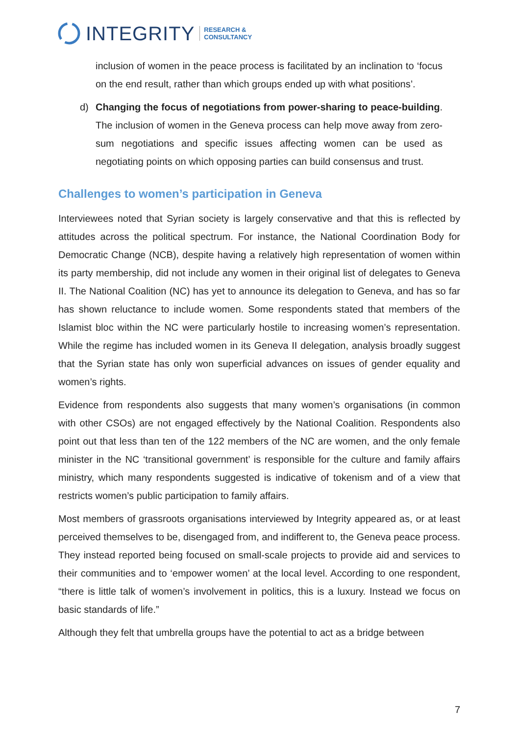INTEGRITY RESEARCH &
CONSULTANCY
inclusion of women in the peace process is facilitated by an inclination to ‘focus on the end result, rather than which groups ended up with what positions’.
d) Changing the focus of negotiations from power-sharing to peace-building. The inclusion of women in the Geneva process can help move away from zero-sum negotiations and specific issues affecting women can be used as negotiating points on which opposing parties can build consensus and trust.
Challenges to women’s participation in Geneva
Interviewees noted that Syrian society is largely conservative and that this is reflected by attitudes across the political spectrum. For instance, the National Coordination Body for Democratic Change (NCB), despite having a relatively high representation of women within its party membership, did not include any women in their original list of delegates to Geneva II. The National Coalition (NC) has yet to announce its delegation to Geneva, and has so far has shown reluctance to include women. Some respondents stated that members of the Islamist bloc within the NC were particularly hostile to increasing women’s representation. While the regime has included women in its Geneva II delegation, analysis broadly suggest that the Syrian state has only won superficial advances on issues of gender equality and women’s rights.
Evidence from respondents also suggests that many women’s organisations (in common with other CSOs) are not engaged effectively by the National Coalition. Respondents also point out that less than ten of the 122 members of the NC are women, and the only female minister in the NC ‘transitional government’ is responsible for the culture and family affairs ministry, which many respondents suggested is indicative of tokenism and of a view that restricts women’s public participation to family affairs.
Most members of grassroots organisations interviewed by Integrity appeared as, or at least perceived themselves to be, disengaged from, and indifferent to, the Geneva peace process. They instead reported being focused on small-scale projects to provide aid and services to their communities and to ‘empower women’ at the local level. According to one respondent, “there is little talk of women’s involvement in politics, this is a luxury. Instead we focus on basic standards of life.”
Although they felt that umbrella groups have the potential to act as a bridge between
7